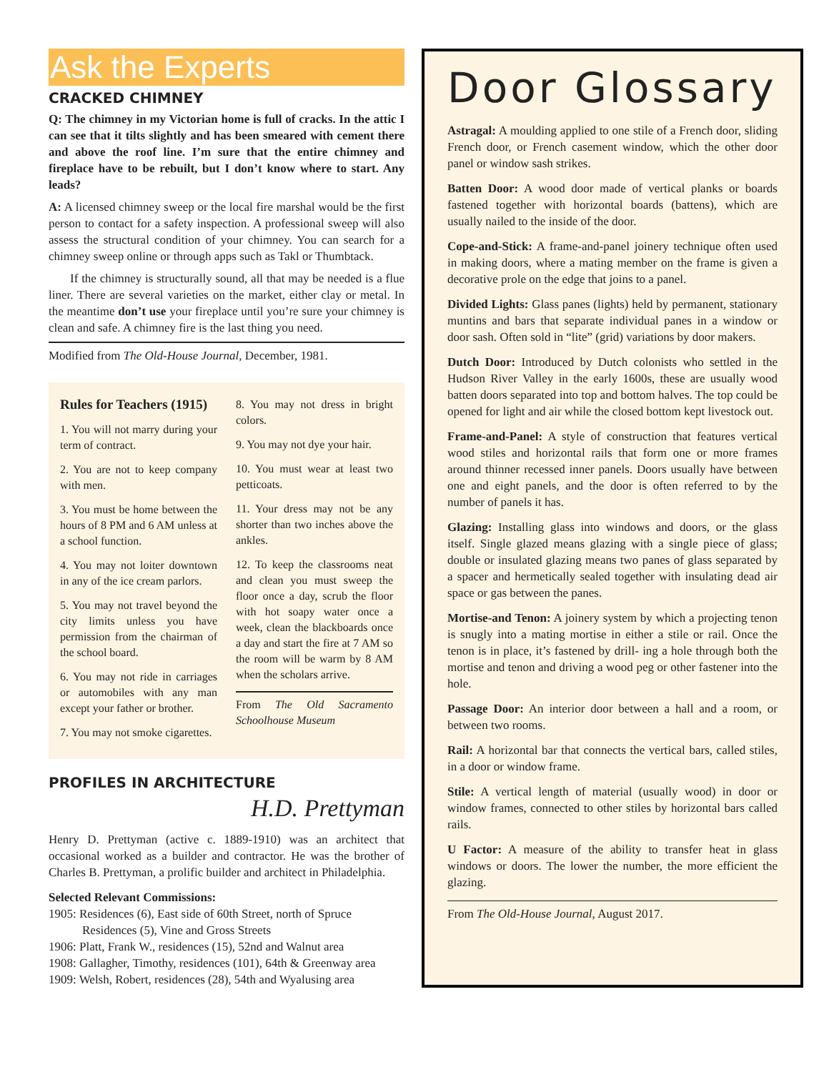Ask the Experts
CRACKED CHIMNEY
Q: The chimney in my Victorian home is full of cracks. In the attic I can see that it tilts slightly and has been smeared with cement there and above the roof line. I’m sure that the entire chimney and fireplace have to be rebuilt, but I don’t know where to start. Any leads?
A: A licensed chimney sweep or the local fire marshal would be the first person to contact for a safety inspection. A professional sweep will also assess the structural condition of your chimney. You can search for a chimney sweep online or through apps such as Takl or Thumbtack.
If the chimney is structurally sound, all that may be needed is a flue liner. There are several varieties on the market, either clay or metal. In the meantime don’t use your fireplace until you’re sure your chimney is clean and safe. A chimney fire is the last thing you need.
Modified from The Old-House Journal, December, 1981.
Rules for Teachers (1915)
1. You will not marry during your term of contract.
2. You are not to keep company with men.
3. You must be home between the hours of 8 PM and 6 AM unless at a school function.
4. You may not loiter downtown in any of the ice cream parlors.
5. You may not travel beyond the city limits unless you have permission from the chairman of the school board.
6. You may not ride in carriages or automobiles with any man except your father or brother.
7. You may not smoke cigarettes.
8. You may not dress in bright colors.
9. You may not dye your hair.
10. You must wear at least two petticoats.
11. Your dress may not be any shorter than two inches above the ankles.
12. To keep the classrooms neat and clean you must sweep the floor once a day, scrub the floor with hot soapy water once a week, clean the blackboards once a day and start the fire at 7 AM so the room will be warm by 8 AM when the scholars arrive.
From The Old Sacramento Schoolhouse Museum
PROFILES IN ARCHITECTURE
H.D. Prettyman
Henry D. Prettyman (active c. 1889-1910) was an architect that occasional worked as a builder and contractor. He was the brother of Charles B. Prettyman, a prolific builder and architect in Philadelphia.
Selected Relevant Commissions:
1905: Residences (6), East side of 60th Street, north of Spruce
Residences (5), Vine and Gross Streets
1906: Platt, Frank W., residences (15), 52nd and Walnut area
1908: Gallagher, Timothy, residences (101), 64th & Greenway area
1909: Welsh, Robert, residences (28), 54th and Wyalusing area
Door Glossary
Astragal: A moulding applied to one stile of a French door, sliding French door, or French casement window, which the other door panel or window sash strikes.
Batten Door: A wood door made of vertical planks or boards fastened together with horizontal boards (battens), which are usually nailed to the inside of the door.
Cope-and-Stick: A frame-and-panel joinery technique often used in making doors, where a mating member on the frame is given a decorative prole on the edge that joins to a panel.
Divided Lights: Glass panes (lights) held by permanent, stationary muntins and bars that separate individual panes in a window or door sash. Often sold in “lite” (grid) variations by door makers.
Dutch Door: Introduced by Dutch colonists who settled in the Hudson River Valley in the early 1600s, these are usually wood batten doors separated into top and bottom halves. The top could be opened for light and air while the closed bottom kept livestock out.
Frame-and-Panel: A style of construction that features vertical wood stiles and horizontal rails that form one or more frames around thinner recessed inner panels. Doors usually have between one and eight panels, and the door is often referred to by the number of panels it has.
Glazing: Installing glass into windows and doors, or the glass itself. Single glazed means glazing with a single piece of glass; double or insulated glazing means two panes of glass separated by a spacer and hermetically sealed together with insulating dead air space or gas between the panes.
Mortise-and Tenon: A joinery system by which a projecting tenon is snugly into a mating mortise in either a stile or rail. Once the tenon is in place, it’s fastened by drill- ing a hole through both the mortise and tenon and driving a wood peg or other fastener into the hole.
Passage Door: An interior door between a hall and a room, or between two rooms.
Rail: A horizontal bar that connects the vertical bars, called stiles, in a door or window frame.
Stile: A vertical length of material (usually wood) in door or window frames, connected to other stiles by horizontal bars called rails.
U Factor: A measure of the ability to transfer heat in glass windows or doors. The lower the number, the more efficient the glazing.
From The Old-House Journal, August 2017.